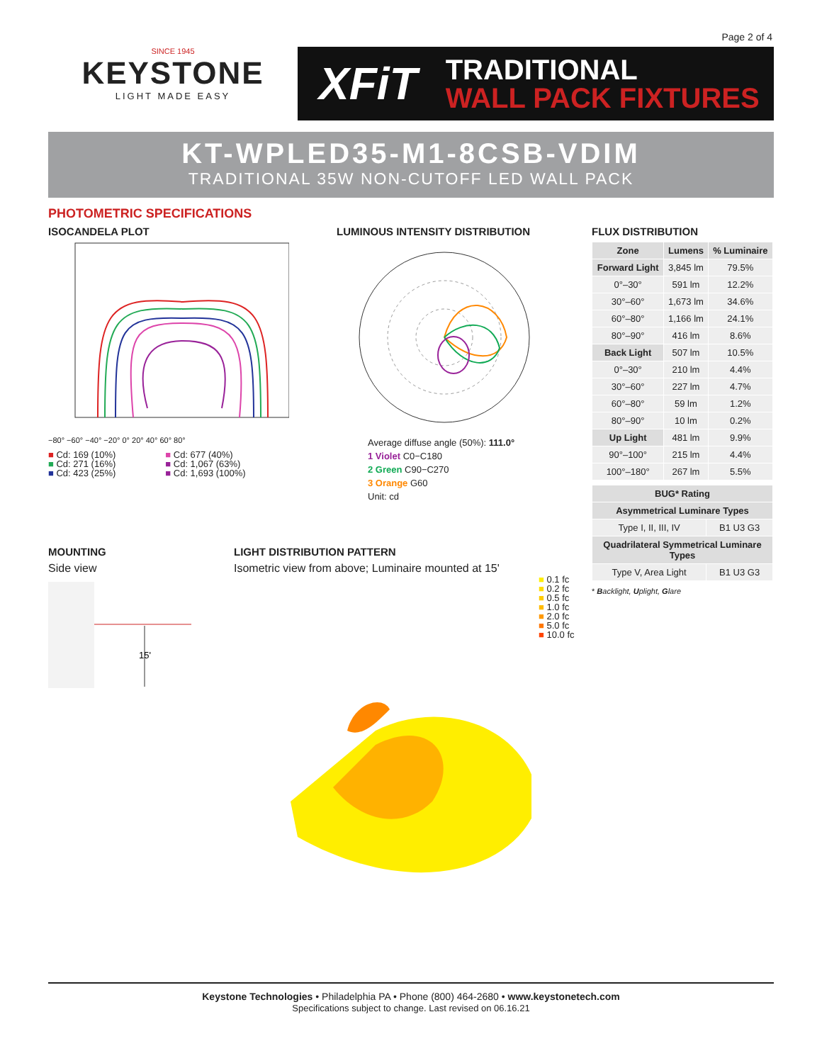Page 2 of 4
SINCE 1945
KEYSTONE
LIGHT MADE EASY
XFiT
TRADITIONAL
WALL PACK FIXTURES
KT-WPLED35-M1-8CSB-VDIM
TRADITIONAL 35W NON-CUTOFF LED WALL PACK
PHOTOMETRIC SPECIFICATIONS
ISOCANDELA PLOT
−80° −60° −40° −20° 0° 20° 40° 60° 80°
■ Cd: 169 (10%)
■ Cd: 271 (16%)
■ Cd: 423 (25%)
■ Cd: 677 (40%)
■ Cd: 1,067 (63%)
■ Cd: 1,693 (100%)
LUMINOUS INTENSITY DISTRIBUTION
Average diffuse angle (50%): 111.0°
1 Violet C0−C180
2 Green C90−C270
3 Orange G60
Unit: cd
FLUX DISTRIBUTION
| Zone | Lumens | % Luminaire |
| --- | --- | --- |
| Forward Light | 3,845 lm | 79.5% |
| 0°–30° | 591 lm | 12.2% |
| 30°–60° | 1,673 lm | 34.6% |
| 60°–80° | 1,166 lm | 24.1% |
| 80°–90° | 416 lm | 8.6% |
| Back Light | 507 lm | 10.5% |
| 0°–30° | 210 lm | 4.4% |
| 30°–60° | 227 lm | 4.7% |
| 60°–80° | 59 lm | 1.2% |
| 80°–90° | 10 lm | 0.2% |
| Up Light | 481 lm | 9.9% |
| 90°–100° | 215 lm | 4.4% |
| 100°–180° | 267 lm | 5.5% |
| BUG* Rating | |
| --- | --- |
| Asymmetrical Luminare Types | |
| Type I, II, III, IV | B1 U3 G3 |
| Quadrilateral Symmetrical Luminare Types | |
| Type V, Area Light | B1 U3 G3 |
* Backlight, Uplight, Glare
MOUNTING
Side view
15'
LIGHT DISTRIBUTION PATTERN
Isometric view from above; Luminaire mounted at 15'
■ 0.1 fc
■ 0.2 fc
■ 0.5 fc
■ 1.0 fc
■ 2.0 fc
■ 5.0 fc
■ 10.0 fc
Keystone Technologies • Philadelphia PA • Phone (800) 464-2680 • www.keystonetech.com
Specifications subject to change. Last revised on 06.16.21